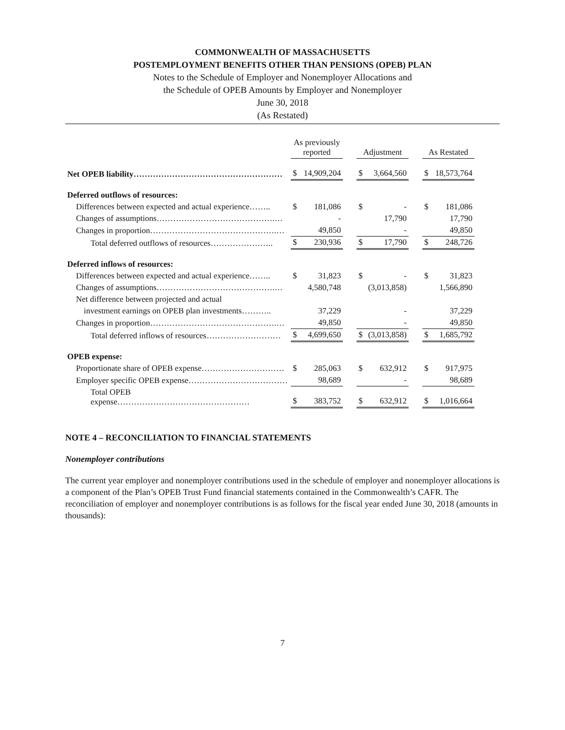COMMONWEALTH OF MASSACHUSETTS
POSTEMPLOYMENT BENEFITS OTHER THAN PENSIONS (OPEB) PLAN
Notes to the Schedule of Employer and Nonemployer Allocations and
the Schedule of OPEB Amounts by Employer and Nonemployer
June 30, 2018
(As Restated)
| | As previously reported | | | Adjustment | | | As Restated | |
| Net OPEB liability……………………………………………… | $ | 14,909,204 | | $ | 3,664,560 | | $ | 18,573,764 |
| Deferred outflows of resources: | | | | | | | | |
| Differences between expected and actual experience…….. | $ | 181,086 | | $ | - | | $ | 181,086 |
| Changes of assumptions…………………………………….… | | - | | | 17,790 | | | 17,790 |
| Changes in proportion……………………………………….… | | 49,850 | | | - | | | 49,850 |
| Total deferred outflows of resources………………….. | $ | 230,936 | | $ | 17,790 | | $ | 248,726 |
| Deferred inflows of resources: | | | | | | | | |
| Differences between expected and actual experience…….. | $ | 31,823 | | $ | - | | $ | 31,823 |
| Changes of assumptions…………………………………….… | | 4,580,748 | | | (3,013,858) | | | 1,566,890 |
| Net difference between projected and actual | | | | | | | | |
| investment earnings on OPEB plan investments……….. | | 37,229 | | | - | | | 37,229 |
| Changes in proportion……………………………………….… | | 49,850 | | | - | | | 49,850 |
| Total deferred inflows of resources……………………… | $ | 4,699,650 | | $ | (3,013,858) | | $ | 1,685,792 |
| OPEB expense: | | | | | | | | |
| Proportionate share of OPEB expense………………………… | $ | 285,063 | | $ | 632,912 | | $ | 917,975 |
| Employer specific OPEB expense……………………………… | | 98,689 | | | - | | | 98,689 |
| Total OPEB expense………………………………………… | $ | 383,752 | | $ | 632,912 | | $ | 1,016,664 |
NOTE 4 – RECONCILIATION TO FINANCIAL STATEMENTS
Nonemployer contributions
The current year employer and nonemployer contributions used in the schedule of employer and nonemployer allocations is a component of the Plan’s OPEB Trust Fund financial statements contained in the Commonwealth’s CAFR. The reconciliation of employer and nonemployer contributions is as follows for the fiscal year ended June 30, 2018 (amounts in thousands):
7